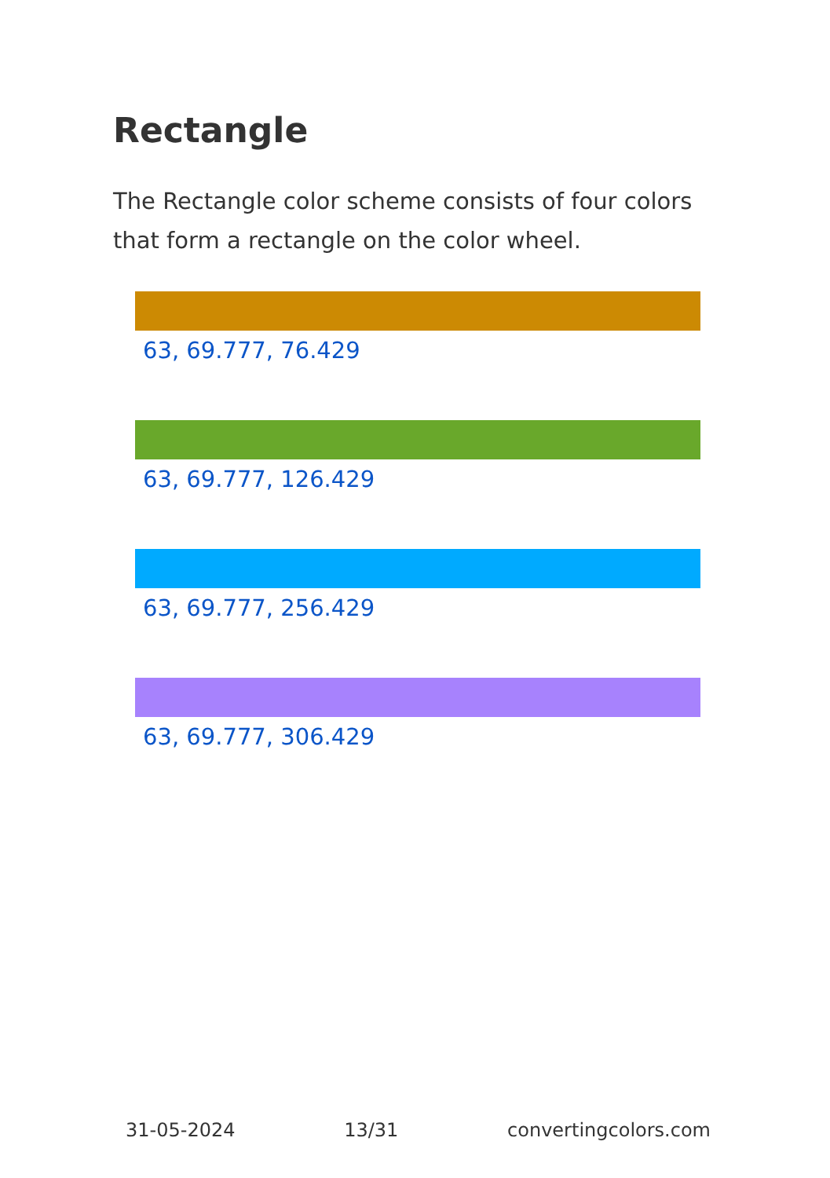Rectangle
The Rectangle color scheme consists of four colors that form a rectangle on the color wheel.
63, 69.777, 76.429
63, 69.777, 126.429
63, 69.777, 256.429
63, 69.777, 306.429
31-05-2024 13/31 convertingcolors.com